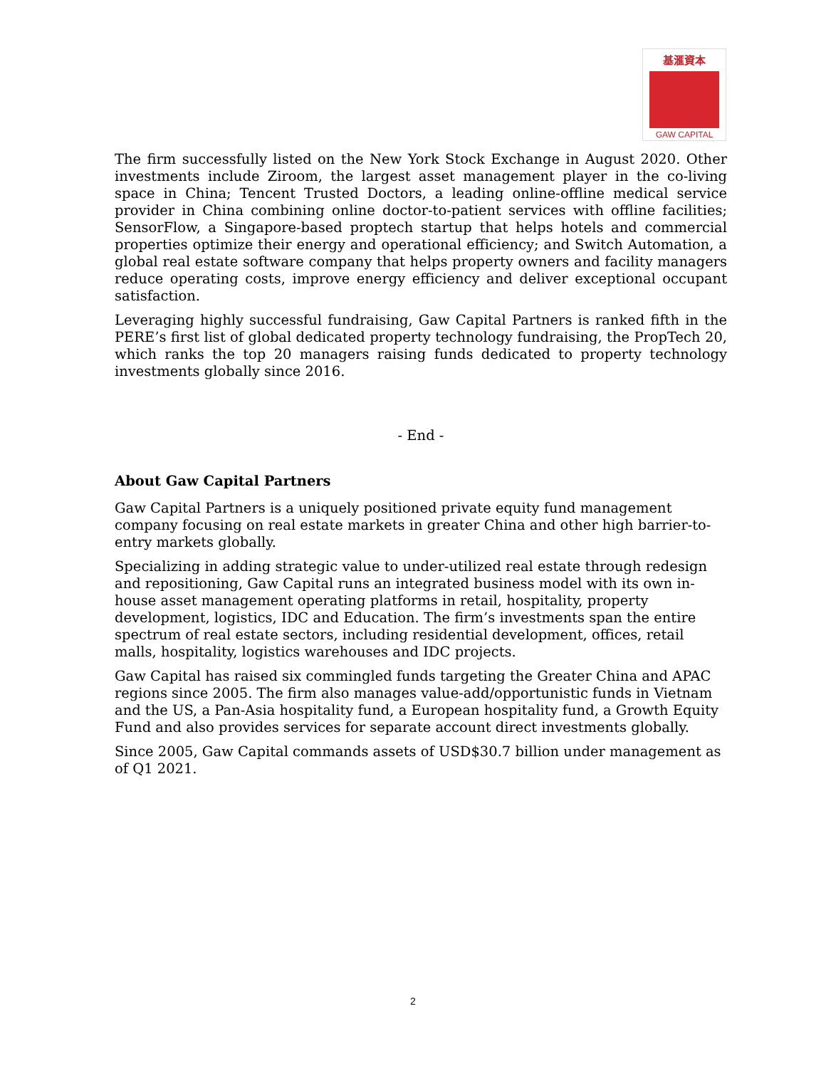基滙資本
GAW CAPITAL
The firm successfully listed on the New York Stock Exchange in August 2020. Other investments include Ziroom, the largest asset management player in the co-living space in China; Tencent Trusted Doctors, a leading online-offline medical service provider in China combining online doctor-to-patient services with offline facilities; SensorFlow, a Singapore-based proptech startup that helps hotels and commercial properties optimize their energy and operational efficiency; and Switch Automation, a global real estate software company that helps property owners and facility managers reduce operating costs, improve energy efficiency and deliver exceptional occupant satisfaction.
Leveraging highly successful fundraising, Gaw Capital Partners is ranked fifth in the PERE’s first list of global dedicated property technology fundraising, the PropTech 20, which ranks the top 20 managers raising funds dedicated to property technology investments globally since 2016.
- End -
About Gaw Capital Partners
Gaw Capital Partners is a uniquely positioned private equity fund management company focusing on real estate markets in greater China and other high barrier-to-entry markets globally.
Specializing in adding strategic value to under-utilized real estate through redesign and repositioning, Gaw Capital runs an integrated business model with its own in-house asset management operating platforms in retail, hospitality, property development, logistics, IDC and Education. The firm’s investments span the entire spectrum of real estate sectors, including residential development, offices, retail malls, hospitality, logistics warehouses and IDC projects.
Gaw Capital has raised six commingled funds targeting the Greater China and APAC regions since 2005. The firm also manages value-add/opportunistic funds in Vietnam and the US, a Pan-Asia hospitality fund, a European hospitality fund, a Growth Equity Fund and also provides services for separate account direct investments globally.
Since 2005, Gaw Capital commands assets of USD$30.7 billion under management as of Q1 2021.
2